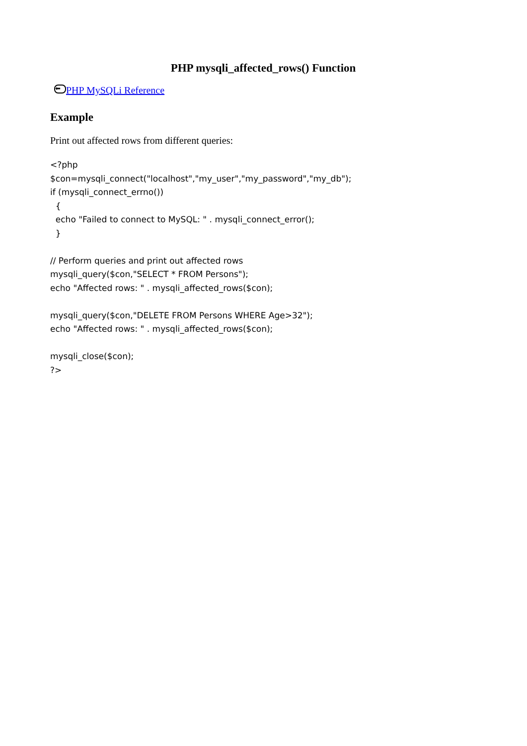PHP mysqli_affected_rows() Function
⬅ PHP MySQLi Reference
Example
Print out affected rows from different queries:
<?php
$con=mysqli_connect("localhost","my_user","my_password","my_db");
if (mysqli_connect_errno())
  {
  echo "Failed to connect to MySQL: " . mysqli_connect_error();
  }

// Perform queries and print out affected rows
mysqli_query($con,"SELECT * FROM Persons");
echo "Affected rows: " . mysqli_affected_rows($con);

mysqli_query($con,"DELETE FROM Persons WHERE Age>32");
echo "Affected rows: " . mysqli_affected_rows($con);

mysqli_close($con);
?>